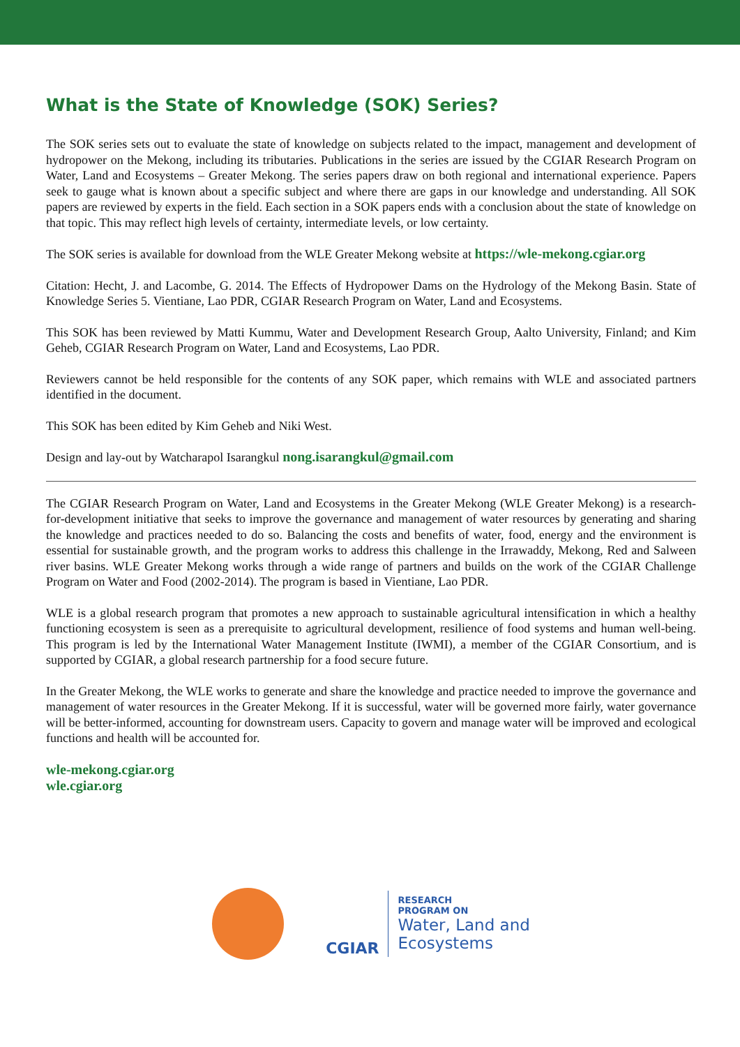What is the State of Knowledge (SOK) Series?
The SOK series sets out to evaluate the state of knowledge on subjects related to the impact, management and development of hydropower on the Mekong, including its tributaries. Publications in the series are issued by the CGIAR Research Program on Water, Land and Ecosystems – Greater Mekong. The series papers draw on both regional and international experience. Papers seek to gauge what is known about a specific subject and where there are gaps in our knowledge and understanding. All SOK papers are reviewed by experts in the field. Each section in a SOK papers ends with a conclusion about the state of knowledge on that topic. This may reflect high levels of certainty, intermediate levels, or low certainty.
The SOK series is available for download from the WLE Greater Mekong website at https://wle-mekong.cgiar.org
Citation: Hecht, J. and Lacombe, G. 2014. The Effects of Hydropower Dams on the Hydrology of the Mekong Basin. State of Knowledge Series 5. Vientiane, Lao PDR, CGIAR Research Program on Water, Land and Ecosystems.
This SOK has been reviewed by Matti Kummu, Water and Development Research Group, Aalto University, Finland; and Kim Geheb, CGIAR Research Program on Water, Land and Ecosystems, Lao PDR.
Reviewers cannot be held responsible for the contents of any SOK paper, which remains with WLE and associated partners identified in the document.
This SOK has been edited by Kim Geheb and Niki West.
Design and lay-out by Watcharapol Isarangkul nong.isarangkul@gmail.com
The CGIAR Research Program on Water, Land and Ecosystems in the Greater Mekong (WLE Greater Mekong) is a research-for-development initiative that seeks to improve the governance and management of water resources by generating and sharing the knowledge and practices needed to do so. Balancing the costs and benefits of water, food, energy and the environment is essential for sustainable growth, and the program works to address this challenge in the Irrawaddy, Mekong, Red and Salween river basins. WLE Greater Mekong works through a wide range of partners and builds on the work of the CGIAR Challenge Program on Water and Food (2002-2014). The program is based in Vientiane, Lao PDR.
WLE is a global research program that promotes a new approach to sustainable agricultural intensification in which a healthy functioning ecosystem is seen as a prerequisite to agricultural development, resilience of food systems and human well-being. This program is led by the International Water Management Institute (IWMI), a member of the CGIAR Consortium, and is supported by CGIAR, a global research partnership for a food secure future.
In the Greater Mekong, the WLE works to generate and share the knowledge and practice needed to improve the governance and management of water resources in the Greater Mekong. If it is successful, water will be governed more fairly, water governance will be better-informed, accounting for downstream users. Capacity to govern and manage water will be improved and ecological functions and health will be accounted for.
wle-mekong.cgiar.org
wle.cgiar.org
CGIAR
RESEARCH
PROGRAM ON
Water, Land and
Ecosystems